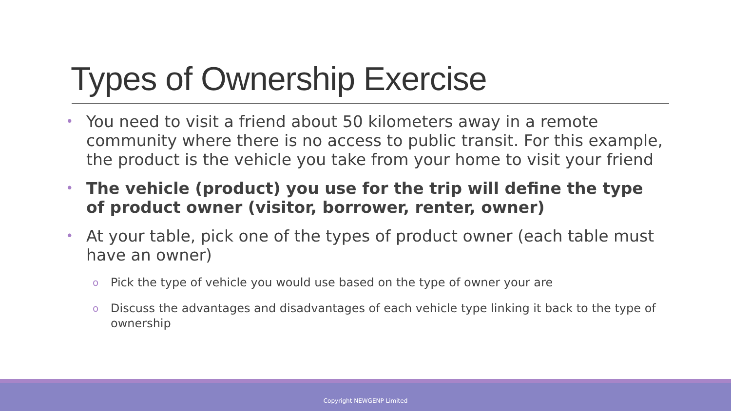Types of Ownership Exercise
• You need to visit a friend about 50 kilometers away in a remote community where there is no access to public transit. For this example, the product is the vehicle you take from your home to visit your friend
• The vehicle (product) you use for the trip will define the type of product owner (visitor, borrower, renter, owner)
• At your table, pick one of the types of product owner (each table must have an owner)
o Pick the type of vehicle you would use based on the type of owner your are
o Discuss the advantages and disadvantages of each vehicle type linking it back to the type of ownership
Copyright NEWGENP Limited